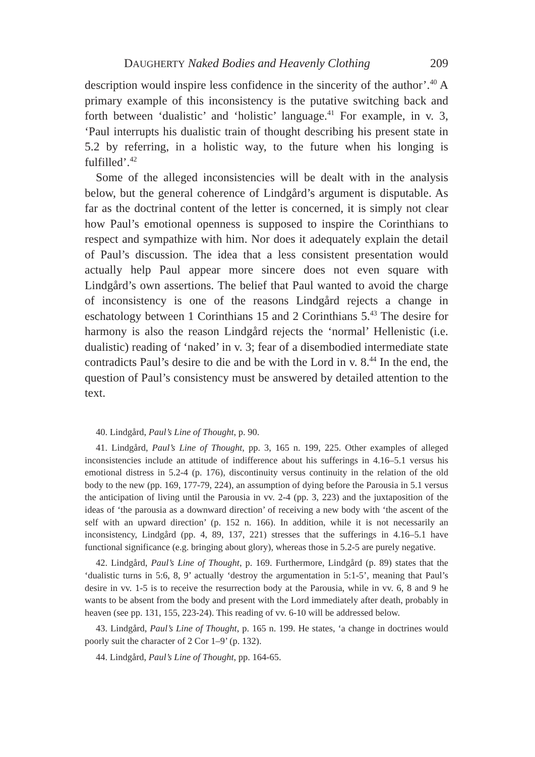DAUGHERTY Naked Bodies and Heavenly Clothing 209
description would inspire less confidence in the sincerity of the author’.<sup>40</sup> A primary example of this inconsistency is the putative switching back and forth between ‘dualistic’ and ‘holistic’ language.<sup>41</sup> For example, in v. 3, ‘Paul interrupts his dualistic train of thought describing his present state in 5.2 by referring, in a holistic way, to the future when his longing is fulfilled’.<sup>42</sup>
Some of the alleged inconsistencies will be dealt with in the analysis below, but the general coherence of Lindgård’s argument is disputable. As far as the doctrinal content of the letter is concerned, it is simply not clear how Paul’s emotional openness is supposed to inspire the Corinthians to respect and sympathize with him. Nor does it adequately explain the detail of Paul’s discussion. The idea that a less consistent presentation would actually help Paul appear more sincere does not even square with Lindgård’s own assertions. The belief that Paul wanted to avoid the charge of inconsistency is one of the reasons Lindgård rejects a change in eschatology between 1 Corinthians 15 and 2 Corinthians 5.<sup>43</sup> The desire for harmony is also the reason Lindgård rejects the ‘normal’ Hellenistic (i.e. dualistic) reading of ‘naked’ in v. 3; fear of a disembodied intermediate state contradicts Paul’s desire to die and be with the Lord in v. 8.<sup>44</sup> In the end, the question of Paul’s consistency must be answered by detailed attention to the text.
40. Lindgård, Paul’s Line of Thought, p. 90.
41. Lindgård, Paul’s Line of Thought, pp. 3, 165 n. 199, 225. Other examples of alleged inconsistencies include an attitude of indifference about his sufferings in 4.16–5.1 versus his emotional distress in 5.2-4 (p. 176), discontinuity versus continuity in the relation of the old body to the new (pp. 169, 177-79, 224), an assumption of dying before the Parousia in 5.1 versus the anticipation of living until the Parousia in vv. 2-4 (pp. 3, 223) and the juxtaposition of the ideas of ‘the parousia as a downward direction’ of receiving a new body with ‘the ascent of the self with an upward direction’ (p. 152 n. 166). In addition, while it is not necessarily an inconsistency, Lindgård (pp. 4, 89, 137, 221) stresses that the sufferings in 4.16–5.1 have functional significance (e.g. bringing about glory), whereas those in 5.2-5 are purely negative.
42. Lindgård, Paul’s Line of Thought, p. 169. Furthermore, Lindgård (p. 89) states that the ‘dualistic turns in 5:6, 8, 9’ actually ‘destroy the argumentation in 5:1-5’, meaning that Paul’s desire in vv. 1-5 is to receive the resurrection body at the Parousia, while in vv. 6, 8 and 9 he wants to be absent from the body and present with the Lord immediately after death, probably in heaven (see pp. 131, 155, 223-24). This reading of vv. 6-10 will be addressed below.
43. Lindgård, Paul’s Line of Thought, p. 165 n. 199. He states, ‘a change in doctrines would poorly suit the character of 2 Cor 1–9’ (p. 132).
44. Lindgård, Paul’s Line of Thought, pp. 164-65.